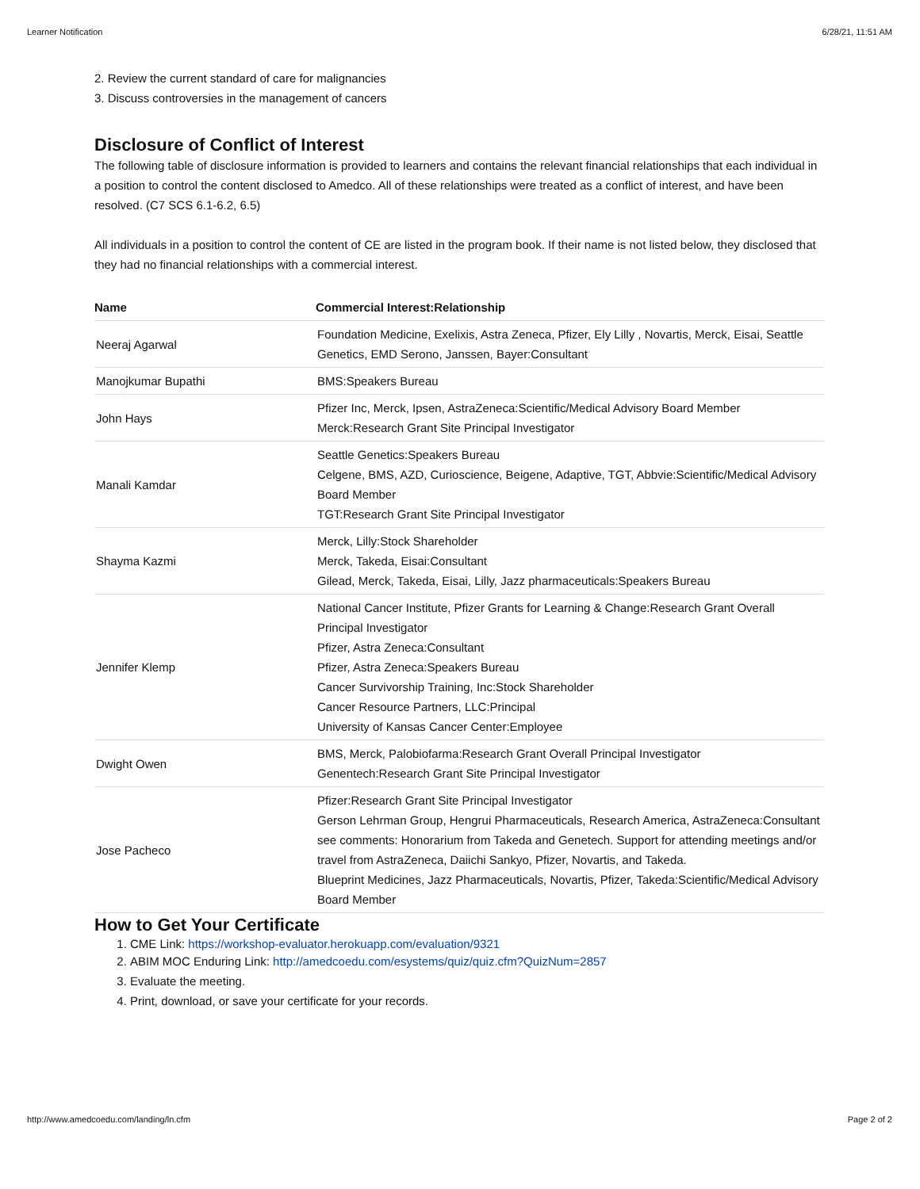Learner Notification 6/28/21, 11:51 AM
2. Review the current standard of care for malignancies
3. Discuss controversies in the management of cancers
Disclosure of Conflict of Interest
The following table of disclosure information is provided to learners and contains the relevant financial relationships that each individual in a position to control the content disclosed to Amedco. All of these relationships were treated as a conflict of interest, and have been resolved. (C7 SCS 6.1-6.2, 6.5)
All individuals in a position to control the content of CE are listed in the program book. If their name is not listed below, they disclosed that they had no financial relationships with a commercial interest.
| Name | Commercial Interest:Relationship |
| --- | --- |
| Neeraj Agarwal | Foundation Medicine, Exelixis, Astra Zeneca, Pfizer, Ely Lilly , Novartis, Merck, Eisai, Seattle Genetics, EMD Serono, Janssen, Bayer:Consultant |
| Manojkumar Bupathi | BMS:Speakers Bureau |
| John Hays | Pfizer Inc, Merck, Ipsen, AstraZeneca:Scientific/Medical Advisory Board Member Merck:Research Grant Site Principal Investigator |
| Manali Kamdar | Seattle Genetics:Speakers Bureau Celgene, BMS, AZD, Curioscience, Beigene, Adaptive, TGT, Abbvie:Scientific/Medical Advisory Board Member TGT:Research Grant Site Principal Investigator |
| Shayma Kazmi | Merck, Lilly:Stock Shareholder Merck, Takeda, Eisai:Consultant Gilead, Merck, Takeda, Eisai, Lilly, Jazz pharmaceuticals:Speakers Bureau |
| Jennifer Klemp | National Cancer Institute, Pfizer Grants for Learning & Change:Research Grant Overall Principal Investigator Pfizer, Astra Zeneca:Consultant Pfizer, Astra Zeneca:Speakers Bureau Cancer Survivorship Training, Inc:Stock Shareholder Cancer Resource Partners, LLC:Principal University of Kansas Cancer Center:Employee |
| Dwight Owen | BMS, Merck, Palobiofarma:Research Grant Overall Principal Investigator Genentech:Research Grant Site Principal Investigator |
| Jose Pacheco | Pfizer:Research Grant Site Principal Investigator Gerson Lehrman Group, Hengrui Pharmaceuticals, Research America, AstraZeneca:Consultant see comments: Honorarium from Takeda and Genetech. Support for attending meetings and/or travel from AstraZeneca, Daiichi Sankyo, Pfizer, Novartis, and Takeda. Blueprint Medicines, Jazz Pharmaceuticals, Novartis, Pfizer, Takeda:Scientific/Medical Advisory Board Member |
How to Get Your Certificate
1. CME Link: https://workshop-evaluator.herokuapp.com/evaluation/9321
2. ABIM MOC Enduring Link: http://amedcoedu.com/esystems/quiz/quiz.cfm?QuizNum=2857
3. Evaluate the meeting.
4. Print, download, or save your certificate for your records.
http://www.amedcoedu.com/landing/ln.cfm Page 2 of 2